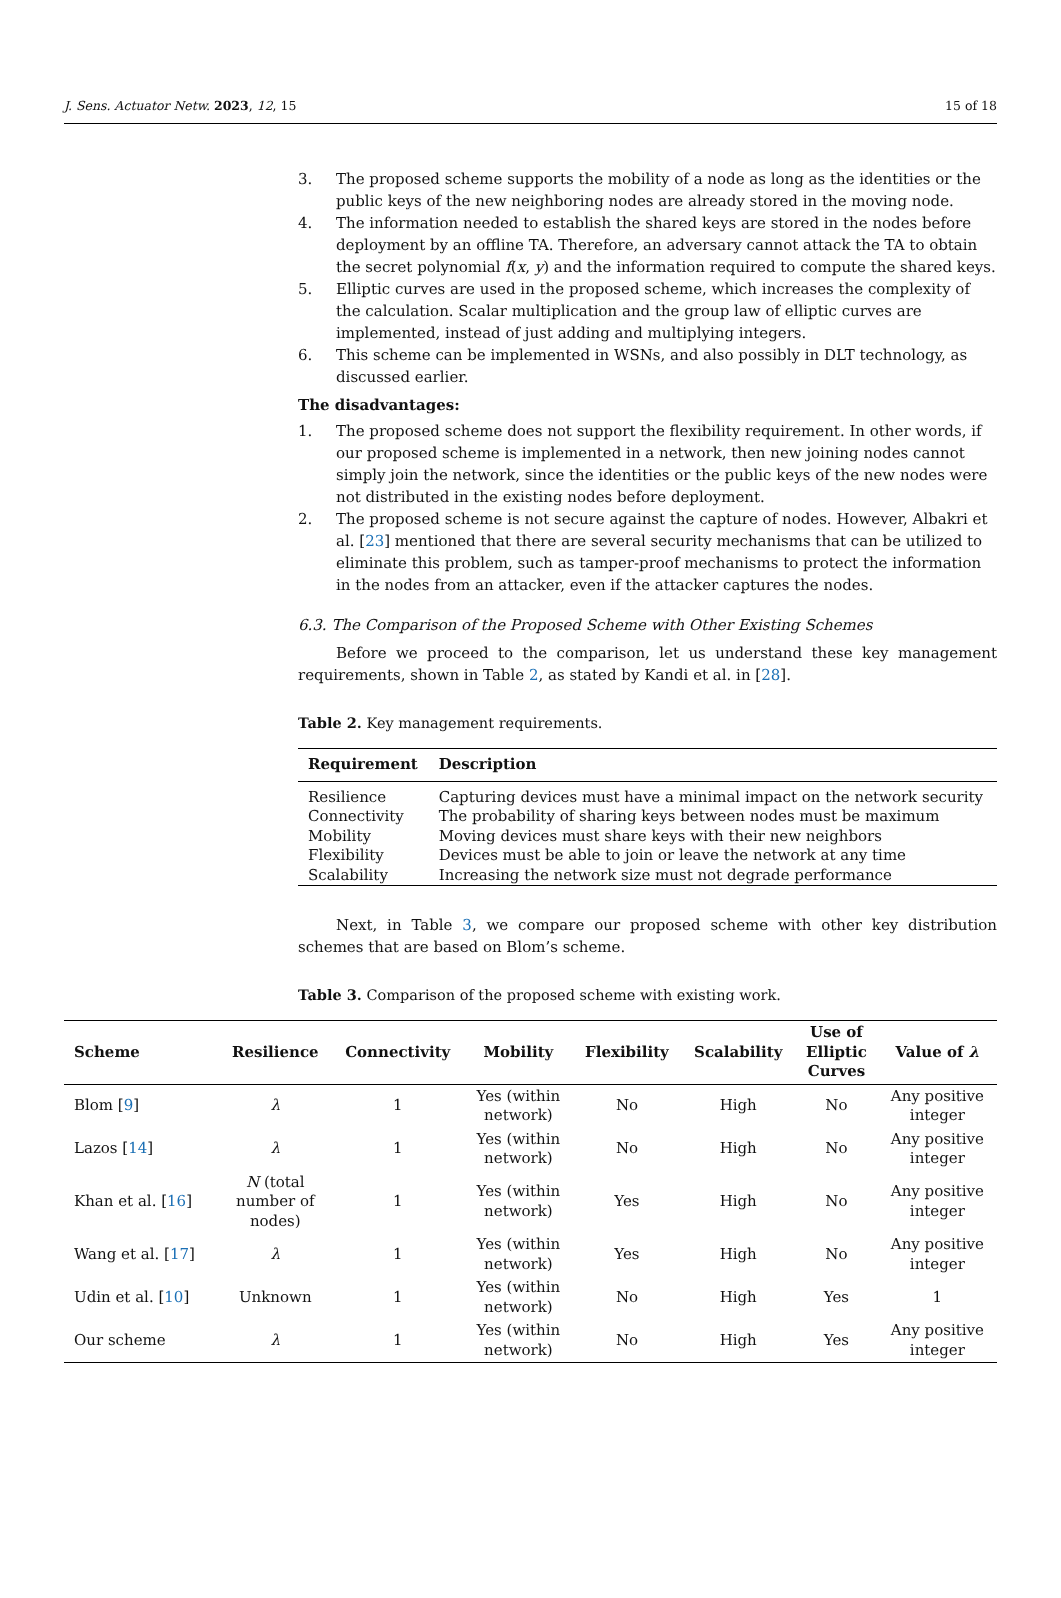J. Sens. Actuator Netw. 2023, 12, 15 15 of 18
3. The proposed scheme supports the mobility of a node as long as the identities or the public keys of the new neighboring nodes are already stored in the moving node.
4. The information needed to establish the shared keys are stored in the nodes before deployment by an offline TA. Therefore, an adversary cannot attack the TA to obtain the secret polynomial f(x, y) and the information required to compute the shared keys.
5. Elliptic curves are used in the proposed scheme, which increases the complexity of the calculation. Scalar multiplication and the group law of elliptic curves are implemented, instead of just adding and multiplying integers.
6. This scheme can be implemented in WSNs, and also possibly in DLT technology, as discussed earlier.
The disadvantages:
1. The proposed scheme does not support the flexibility requirement. In other words, if our proposed scheme is implemented in a network, then new joining nodes cannot simply join the network, since the identities or the public keys of the new nodes were not distributed in the existing nodes before deployment.
2. The proposed scheme is not secure against the capture of nodes. However, Albakri et al. [23] mentioned that there are several security mechanisms that can be utilized to eliminate this problem, such as tamper-proof mechanisms to protect the information in the nodes from an attacker, even if the attacker captures the nodes.
6.3. The Comparison of the Proposed Scheme with Other Existing Schemes
Before we proceed to the comparison, let us understand these key management requirements, shown in Table 2, as stated by Kandi et al. in [28].
Table 2. Key management requirements.
| Requirement | Description |
| --- | --- |
| Resilience | Capturing devices must have a minimal impact on the network security |
| Connectivity | The probability of sharing keys between nodes must be maximum |
| Mobility | Moving devices must share keys with their new neighbors |
| Flexibility | Devices must be able to join or leave the network at any time |
| Scalability | Increasing the network size must not degrade performance |
Next, in Table 3, we compare our proposed scheme with other key distribution schemes that are based on Blom’s scheme.
Table 3. Comparison of the proposed scheme with existing work.
| Scheme | Resilience | Connectivity | Mobility | Flexibility | Scalability | Use of Elliptic Curves | Value of λ |
| --- | --- | --- | --- | --- | --- | --- | --- |
| Blom [ 9 ] | λ | 1 | Yes (within network) | No | High | No | Any positive integer |
| Lazos [ 14 ] | λ | 1 | Yes (within network) | No | High | No | Any positive integer |
| Khan et al. [ 16 ] | N (total number of nodes) | 1 | Yes (within network) | Yes | High | No | Any positive integer |
| Wang et al. [ 17 ] | λ | 1 | Yes (within network) | Yes | High | No | Any positive integer |
| Udin et al. [ 10 ] | Unknown | 1 | Yes (within network) | No | High | Yes | 1 |
| Our scheme | λ | 1 | Yes (within network) | No | High | Yes | Any positive integer |